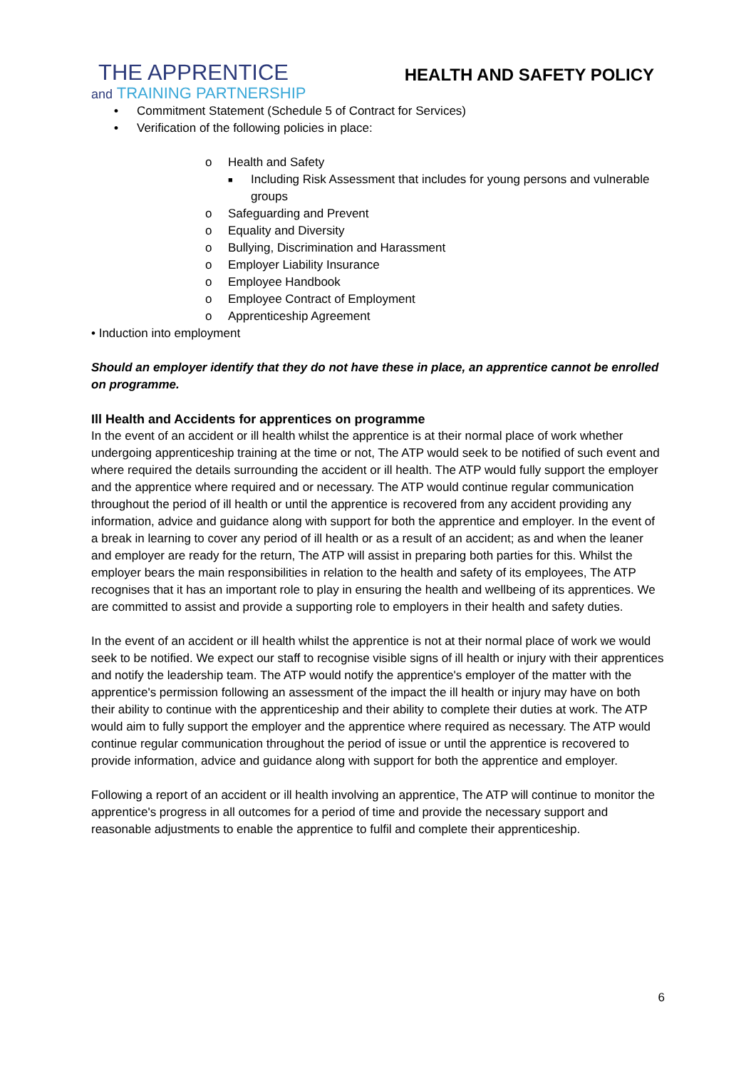THE APPRENTICE
and TRAINING PARTNERSHIP
HEALTH AND SAFETY POLICY
• Commitment Statement (Schedule 5 of Contract for Services)
• Verification of the following policies in place:
o Health and Safety
■ Including Risk Assessment that includes for young persons and vulnerable groups
o Safeguarding and Prevent
o Equality and Diversity
o Bullying, Discrimination and Harassment
o Employer Liability Insurance
o Employee Handbook
o Employee Contract of Employment
o Apprenticeship Agreement
• Induction into employment
Should an employer identify that they do not have these in place, an apprentice cannot be enrolled on programme.
Ill Health and Accidents for apprentices on programme
In the event of an accident or ill health whilst the apprentice is at their normal place of work whether undergoing apprenticeship training at the time or not, The ATP would seek to be notified of such event and where required the details surrounding the accident or ill health. The ATP would fully support the employer and the apprentice where required and or necessary. The ATP would continue regular communication throughout the period of ill health or until the apprentice is recovered from any accident providing any information, advice and guidance along with support for both the apprentice and employer. In the event of a break in learning to cover any period of ill health or as a result of an accident; as and when the leaner and employer are ready for the return, The ATP will assist in preparing both parties for this. Whilst the employer bears the main responsibilities in relation to the health and safety of its employees, The ATP recognises that it has an important role to play in ensuring the health and wellbeing of its apprentices. We are committed to assist and provide a supporting role to employers in their health and safety duties.
In the event of an accident or ill health whilst the apprentice is not at their normal place of work we would seek to be notified. We expect our staff to recognise visible signs of ill health or injury with their apprentices and notify the leadership team. The ATP would notify the apprentice's employer of the matter with the apprentice's permission following an assessment of the impact the ill health or injury may have on both their ability to continue with the apprenticeship and their ability to complete their duties at work. The ATP would aim to fully support the employer and the apprentice where required as necessary. The ATP would continue regular communication throughout the period of issue or until the apprentice is recovered to provide information, advice and guidance along with support for both the apprentice and employer.
Following a report of an accident or ill health involving an apprentice, The ATP will continue to monitor the apprentice's progress in all outcomes for a period of time and provide the necessary support and reasonable adjustments to enable the apprentice to fulfil and complete their apprenticeship.
6